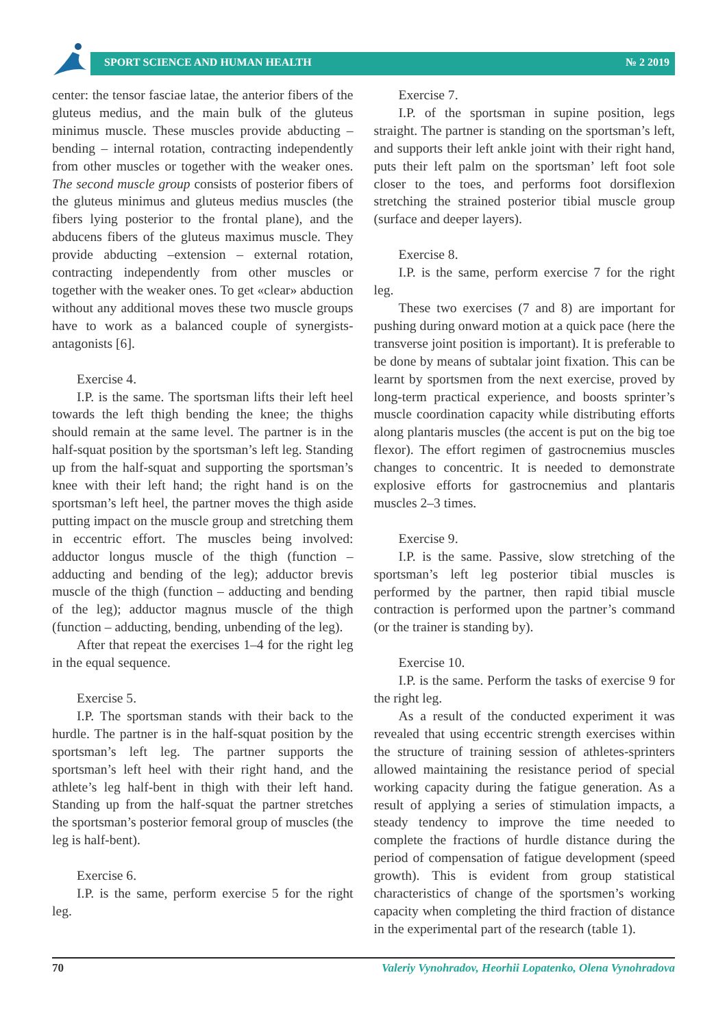SPORT SCIENCE AND HUMAN HEALTH № 2 2019
center: the tensor fasciae latae, the anterior fibers of the gluteus medius, and the main bulk of the gluteus minimus muscle. These muscles provide abducting – bending – internal rotation, contracting independently from other muscles or together with the weaker ones. The second muscle group consists of posterior fibers of the gluteus minimus and gluteus medius muscles (the fibers lying posterior to the frontal plane), and the abducens fibers of the gluteus maximus muscle. They provide abducting –extension – external rotation, contracting independently from other muscles or together with the weaker ones. To get «clear» abduction without any additional moves these two muscle groups have to work as a balanced couple of synergists-antagonists [6].
Exercise 4.
I.P. is the same. The sportsman lifts their left heel towards the left thigh bending the knee; the thighs should remain at the same level. The partner is in the half-squat position by the sportsman’s left leg. Standing up from the half-squat and supporting the sportsman’s knee with their left hand; the right hand is on the sportsman’s left heel, the partner moves the thigh aside putting impact on the muscle group and stretching them in eccentric effort. The muscles being involved: adductor longus muscle of the thigh (function – adducting and bending of the leg); adductor brevis muscle of the thigh (function – adducting and bending of the leg); adductor magnus muscle of the thigh (function – adducting, bending, unbending of the leg).
After that repeat the exercises 1–4 for the right leg in the equal sequence.
Exercise 5.
I.P. The sportsman stands with their back to the hurdle. The partner is in the half-squat position by the sportsman’s left leg. The partner supports the sportsman’s left heel with their right hand, and the athlete’s leg half-bent in thigh with their left hand. Standing up from the half-squat the partner stretches the sportsman’s posterior femoral group of muscles (the leg is half-bent).
Exercise 6.
I.P. is the same, perform exercise 5 for the right leg.
Exercise 7.
I.P. of the sportsman in supine position, legs straight. The partner is standing on the sportsman’s left, and supports their left ankle joint with their right hand, puts their left palm on the sportsman’ left foot sole closer to the toes, and performs foot dorsiflexion stretching the strained posterior tibial muscle group (surface and deeper layers).
Exercise 8.
I.P. is the same, perform exercise 7 for the right leg.
These two exercises (7 and 8) are important for pushing during onward motion at a quick pace (here the transverse joint position is important). It is preferable to be done by means of subtalar joint fixation. This can be learnt by sportsmen from the next exercise, proved by long-term practical experience, and boosts sprinter’s muscle coordination capacity while distributing efforts along plantaris muscles (the accent is put on the big toe flexor). The effort regimen of gastrocnemius muscles changes to concentric. It is needed to demonstrate explosive efforts for gastrocnemius and plantaris muscles 2–3 times.
Exercise 9.
I.P. is the same. Passive, slow stretching of the sportsman’s left leg posterior tibial muscles is performed by the partner, then rapid tibial muscle contraction is performed upon the partner’s command (or the trainer is standing by).
Exercise 10.
I.P. is the same. Perform the tasks of exercise 9 for the right leg.
As a result of the conducted experiment it was revealed that using eccentric strength exercises within the structure of training session of athletes-sprinters allowed maintaining the resistance period of special working capacity during the fatigue generation. As a result of applying a series of stimulation impacts, a steady tendency to improve the time needed to complete the fractions of hurdle distance during the period of compensation of fatigue development (speed growth). This is evident from group statistical characteristics of change of the sportsmen’s working capacity when completing the third fraction of distance in the experimental part of the research (table 1).
70 Valeriy Vynohradov, Heorhii Lopatenko, Olena Vynohradova